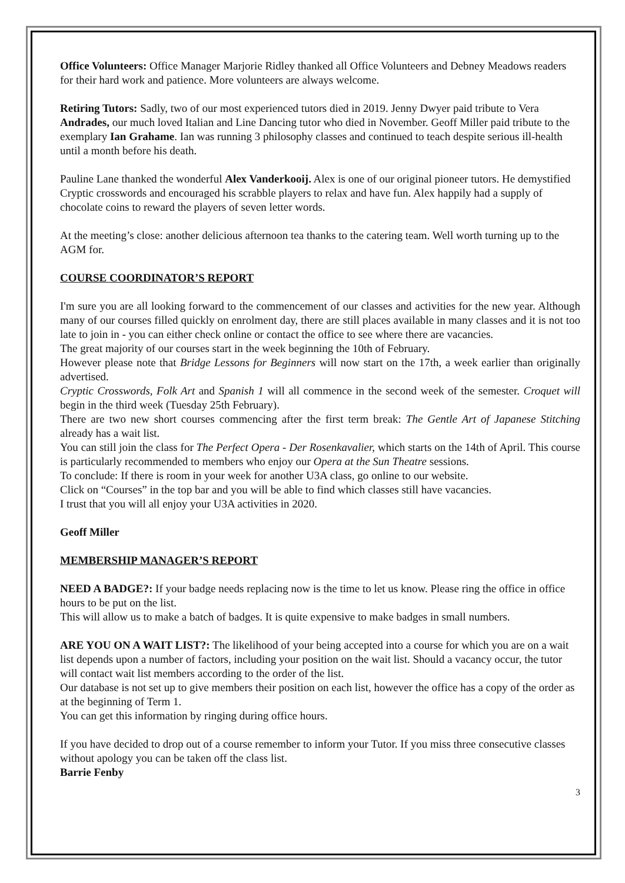Office Volunteers: Office Manager Marjorie Ridley thanked all Office Volunteers and Debney Meadows readers for their hard work and patience. More volunteers are always welcome.
Retiring Tutors: Sadly, two of our most experienced tutors died in 2019. Jenny Dwyer paid tribute to Vera Andrades, our much loved Italian and Line Dancing tutor who died in November. Geoff Miller paid tribute to the exemplary Ian Grahame. Ian was running 3 philosophy classes and continued to teach despite serious ill-health until a month before his death.
Pauline Lane thanked the wonderful Alex Vanderkooij. Alex is one of our original pioneer tutors. He demystified Cryptic crosswords and encouraged his scrabble players to relax and have fun. Alex happily had a supply of chocolate coins to reward the players of seven letter words.
At the meeting’s close: another delicious afternoon tea thanks to the catering team. Well worth turning up to the AGM for.
COURSE COORDINATOR’S REPORT
I'm sure you are all looking forward to the commencement of our classes and activities for the new year. Although many of our courses filled quickly on enrolment day, there are still places available in many classes and it is not too late to join in - you can either check online or contact the office to see where there are vacancies.
The great majority of our courses start in the week beginning the 10th of February.
However please note that Bridge Lessons for Beginners will now start on the 17th, a week earlier than originally advertised.
Cryptic Crosswords, Folk Art and Spanish 1 will all commence in the second week of the semester. Croquet will begin in the third week (Tuesday 25th February).
There are two new short courses commencing after the first term break: The Gentle Art of Japanese Stitching already has a wait list.
You can still join the class for The Perfect Opera - Der Rosenkavalier, which starts on the 14th of April. This course is particularly recommended to members who enjoy our Opera at the Sun Theatre sessions.
To conclude: If there is room in your week for another U3A class, go online to our website.
Click on “Courses” in the top bar and you will be able to find which classes still have vacancies.
I trust that you will all enjoy your U3A activities in 2020.
Geoff Miller
MEMBERSHIP MANAGER’S REPORT
NEED A BADGE?: If your badge needs replacing now is the time to let us know. Please ring the office in office hours to be put on the list.
This will allow us to make a batch of badges. It is quite expensive to make badges in small numbers.
ARE YOU ON A WAIT LIST?: The likelihood of your being accepted into a course for which you are on a wait list depends upon a number of factors, including your position on the wait list. Should a vacancy occur, the tutor will contact wait list members according to the order of the list.
Our database is not set up to give members their position on each list, however the office has a copy of the order as at the beginning of Term 1.
You can get this information by ringing during office hours.
If you have decided to drop out of a course remember to inform your Tutor. If you miss three consecutive classes without apology you can be taken off the class list.
Barrie Fenby
3